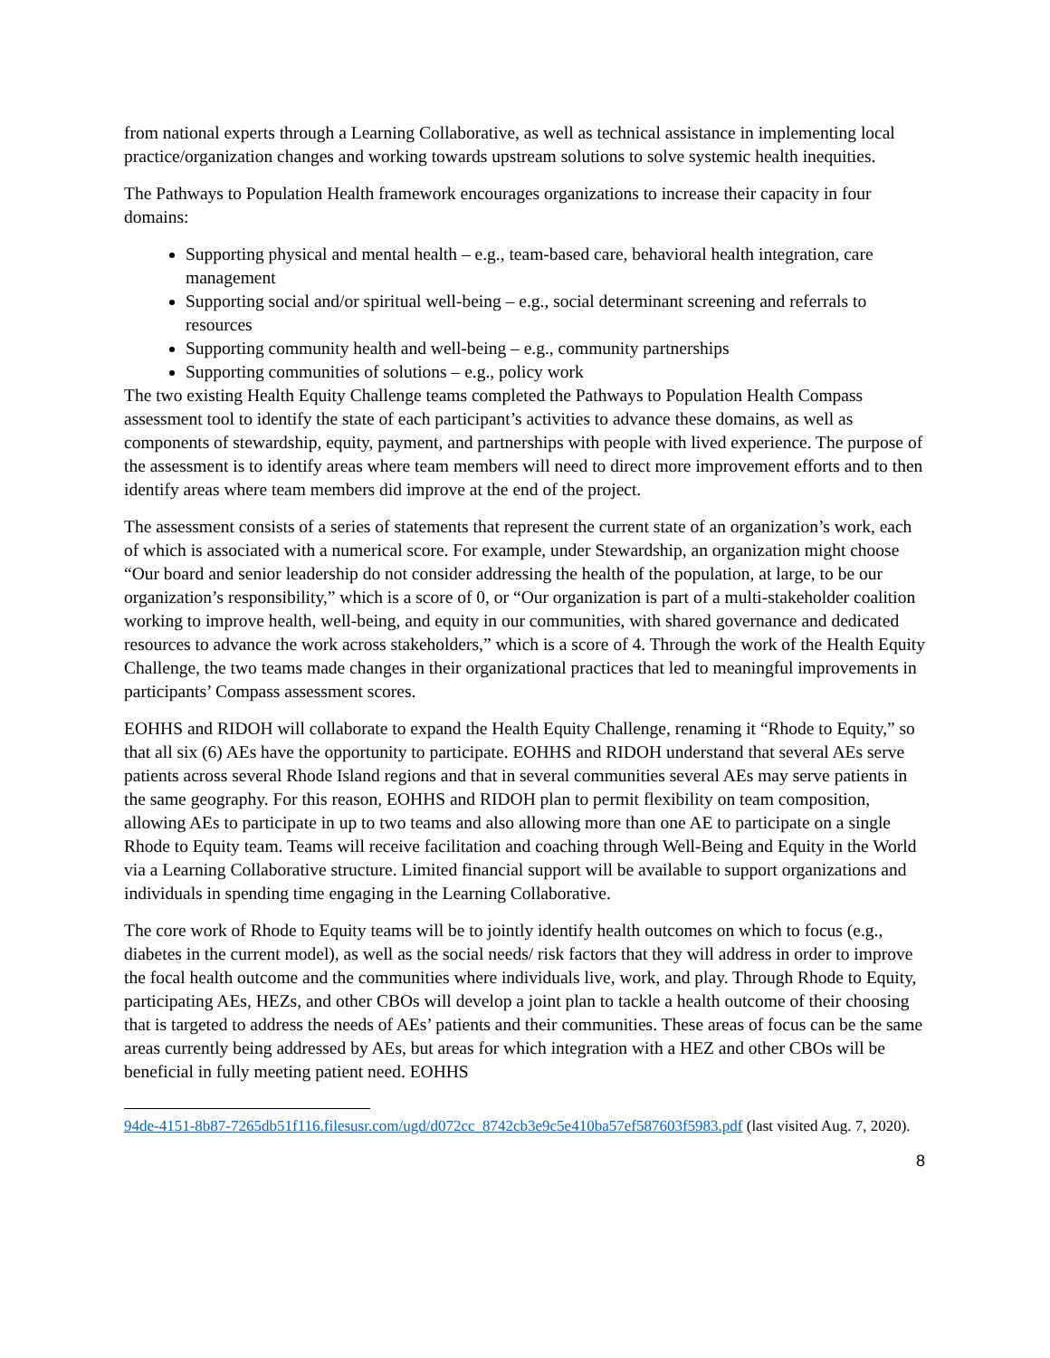from national experts through a Learning Collaborative, as well as technical assistance in implementing local practice/organization changes and working towards upstream solutions to solve systemic health inequities.
The Pathways to Population Health framework encourages organizations to increase their capacity in four domains:
Supporting physical and mental health – e.g., team-based care, behavioral health integration, care management
Supporting social and/or spiritual well-being – e.g., social determinant screening and referrals to resources
Supporting community health and well-being – e.g., community partnerships
Supporting communities of solutions – e.g., policy work
The two existing Health Equity Challenge teams completed the Pathways to Population Health Compass assessment tool to identify the state of each participant’s activities to advance these domains, as well as components of stewardship, equity, payment, and partnerships with people with lived experience. The purpose of the assessment is to identify areas where team members will need to direct more improvement efforts and to then identify areas where team members did improve at the end of the project.
The assessment consists of a series of statements that represent the current state of an organization’s work, each of which is associated with a numerical score. For example, under Stewardship, an organization might choose “Our board and senior leadership do not consider addressing the health of the population, at large, to be our organization’s responsibility,” which is a score of 0, or “Our organization is part of a multi-stakeholder coalition working to improve health, well-being, and equity in our communities, with shared governance and dedicated resources to advance the work across stakeholders,” which is a score of 4. Through the work of the Health Equity Challenge, the two teams made changes in their organizational practices that led to meaningful improvements in participants’ Compass assessment scores.
EOHHS and RIDOH will collaborate to expand the Health Equity Challenge, renaming it “Rhode to Equity,” so that all six (6) AEs have the opportunity to participate. EOHHS and RIDOH understand that several AEs serve patients across several Rhode Island regions and that in several communities several AEs may serve patients in the same geography. For this reason, EOHHS and RIDOH plan to permit flexibility on team composition, allowing AEs to participate in up to two teams and also allowing more than one AE to participate on a single Rhode to Equity team. Teams will receive facilitation and coaching through Well-Being and Equity in the World via a Learning Collaborative structure. Limited financial support will be available to support organizations and individuals in spending time engaging in the Learning Collaborative.
The core work of Rhode to Equity teams will be to jointly identify health outcomes on which to focus (e.g., diabetes in the current model), as well as the social needs/ risk factors that they will address in order to improve the focal health outcome and the communities where individuals live, work, and play. Through Rhode to Equity, participating AEs, HEZs, and other CBOs will develop a joint plan to tackle a health outcome of their choosing that is targeted to address the needs of AEs’ patients and their communities. These areas of focus can be the same areas currently being addressed by AEs, but areas for which integration with a HEZ and other CBOs will be beneficial in fully meeting patient need. EOHHS
94de-4151-8b87-7265db51f116.filesusr.com/ugd/d072cc_8742cb3e9c5e410ba57ef587603f5983.pdf (last visited Aug. 7, 2020).
8